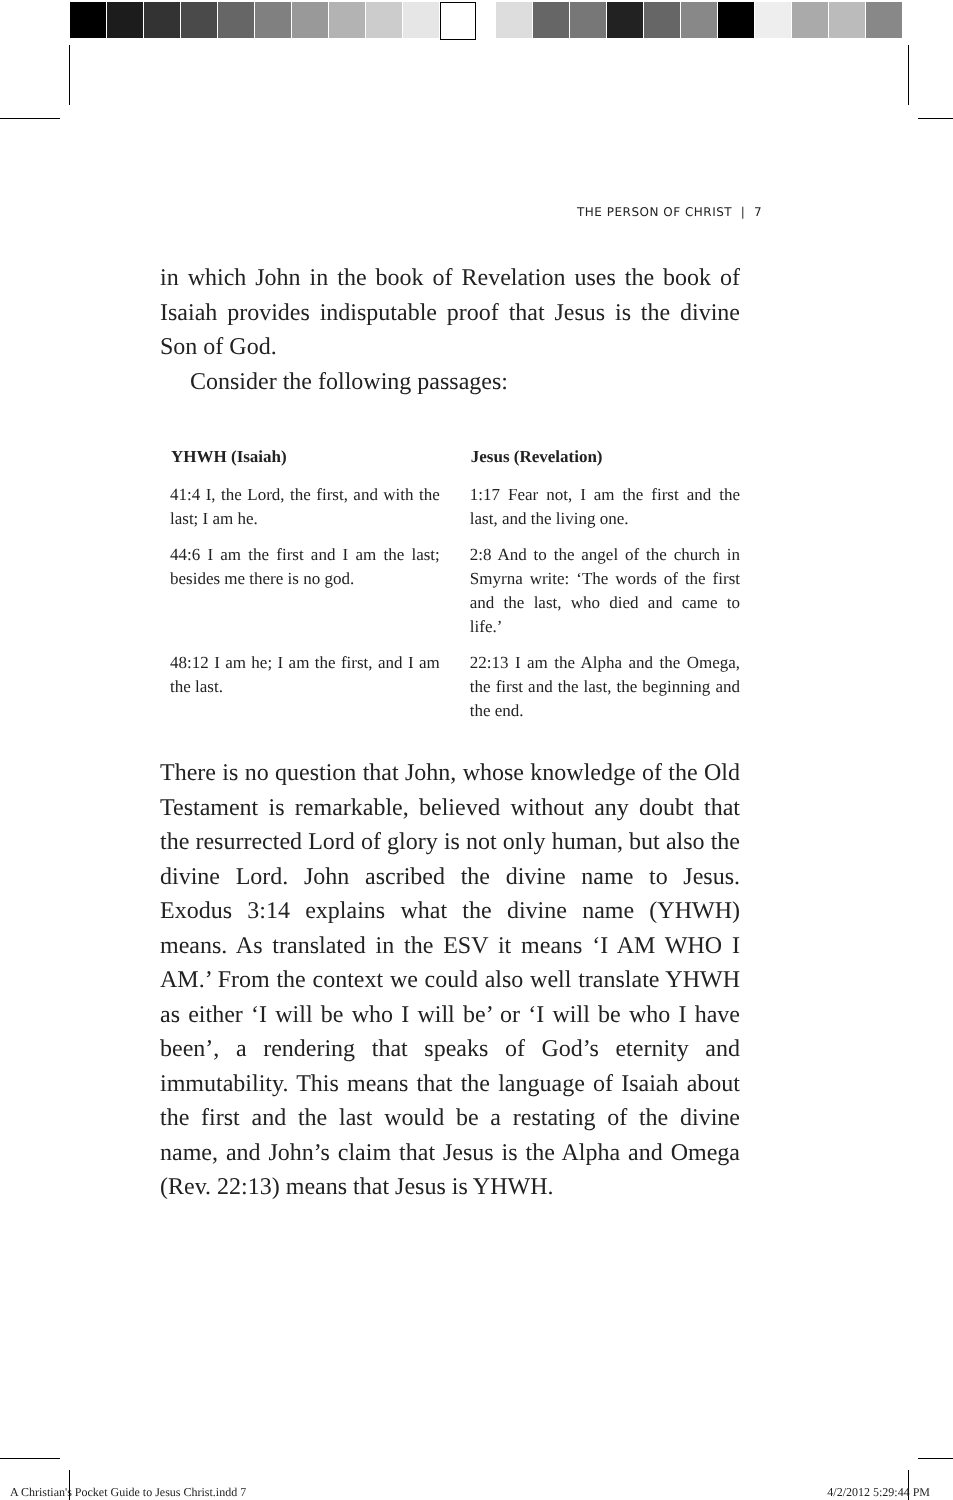THE PERSON OF CHRIST | 7
in which John in the book of Revelation uses the book of Isaiah provides indisputable proof that Jesus is the divine Son of God.
Consider the following passages:
| YHWH (Isaiah) | Jesus (Revelation) |
| --- | --- |
| 41:4 I, the Lord, the first, and with the last; I am he. | 1:17 Fear not, I am the first and the last, and the living one. |
| 44:6 I am the first and I am the last; besides me there is no god. | 2:8 And to the angel of the church in Smyrna write: ‘The words of the first and the last, who died and came to life.’ |
| 48:12 I am he; I am the first, and I am the last. | 22:13 I am the Alpha and the Omega, the first and the last, the beginning and the end. |
There is no question that John, whose knowledge of the Old Testament is remarkable, believed without any doubt that the resurrected Lord of glory is not only human, but also the divine Lord. John ascribed the divine name to Jesus. Exodus 3:14 explains what the divine name (YHWH) means. As translated in the ESV it means ‘I AM WHO I AM.’ From the context we could also well translate YHWH as either ‘I will be who I will be’ or ‘I will be who I have been’, a rendering that speaks of God’s eternity and immutability. This means that the language of Isaiah about the first and the last would be a restating of the divine name, and John’s claim that Jesus is the Alpha and Omega (Rev. 22:13) means that Jesus is YHWH.
A Christian's Pocket Guide to Jesus Christ.indd 7 4/2/2012 5:29:44 PM